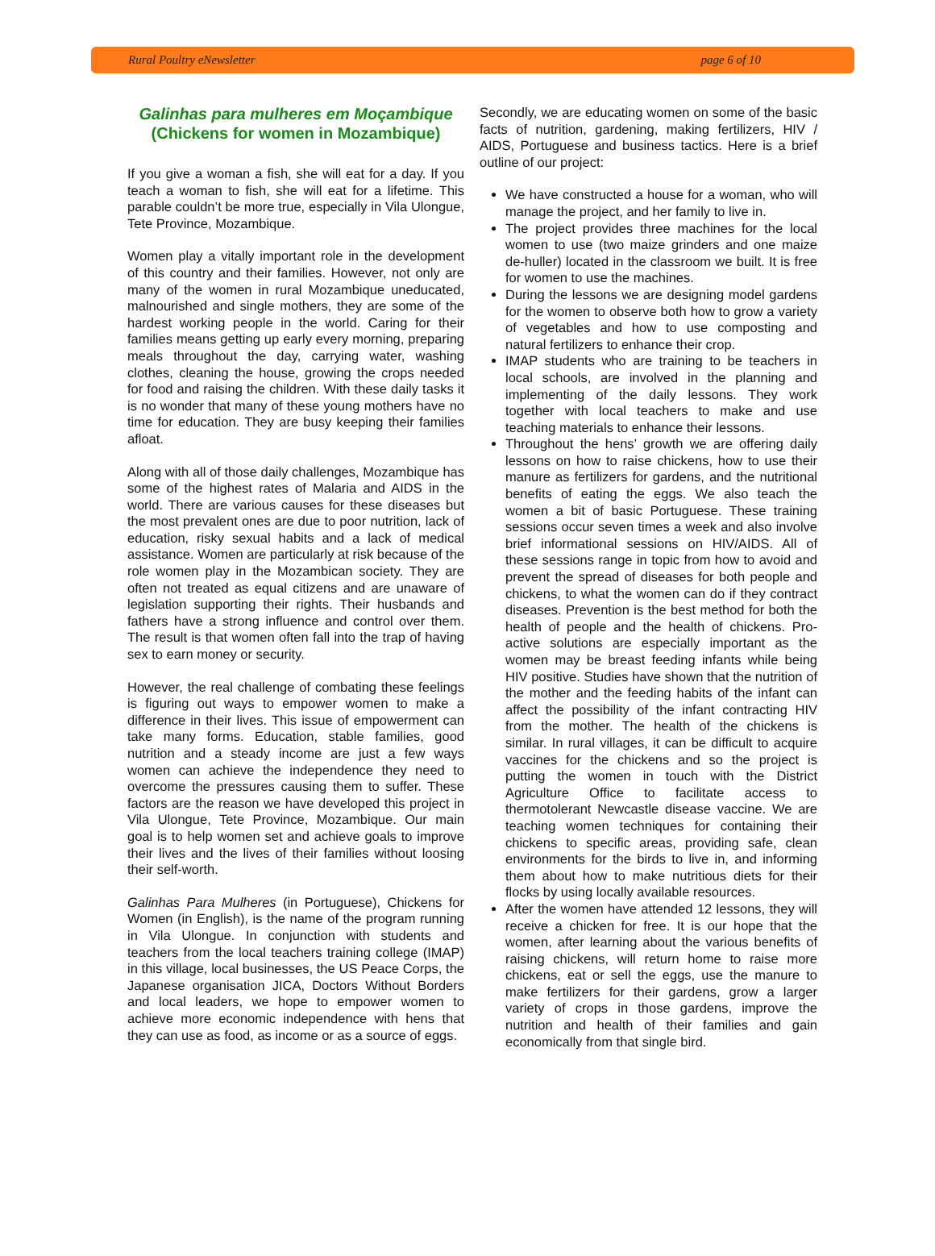Rural Poultry eNewsletter page 6 of 10
Galinhas para mulheres em Moçambique
(Chickens for women in Mozambique)
If you give a woman a fish, she will eat for a day. If you teach a woman to fish, she will eat for a lifetime. This parable couldn’t be more true, especially in Vila Ulongue, Tete Province, Mozambique.
Women play a vitally important role in the development of this country and their families. However, not only are many of the women in rural Mozambique uneducated, malnourished and single mothers, they are some of the hardest working people in the world. Caring for their families means getting up early every morning, preparing meals throughout the day, carrying water, washing clothes, cleaning the house, growing the crops needed for food and raising the children. With these daily tasks it is no wonder that many of these young mothers have no time for education. They are busy keeping their families afloat.
Along with all of those daily challenges, Mozambique has some of the highest rates of Malaria and AIDS in the world. There are various causes for these diseases but the most prevalent ones are due to poor nutrition, lack of education, risky sexual habits and a lack of medical assistance. Women are particularly at risk because of the role women play in the Mozambican society. They are often not treated as equal citizens and are unaware of legislation supporting their rights. Their husbands and fathers have a strong influence and control over them. The result is that women often fall into the trap of having sex to earn money or security.
However, the real challenge of combating these feelings is figuring out ways to empower women to make a difference in their lives. This issue of empowerment can take many forms. Education, stable families, good nutrition and a steady income are just a few ways women can achieve the independence they need to overcome the pressures causing them to suffer. These factors are the reason we have developed this project in Vila Ulongue, Tete Province, Mozambique. Our main goal is to help women set and achieve goals to improve their lives and the lives of their families without loosing their self-worth.
Galinhas Para Mulheres (in Portuguese), Chickens for Women (in English), is the name of the program running in Vila Ulongue. In conjunction with students and teachers from the local teachers training college (IMAP) in this village, local businesses, the US Peace Corps, the Japanese organisation JICA, Doctors Without Borders and local leaders, we hope to empower women to achieve more economic independence with hens that they can use as food, as income or as a source of eggs.
Secondly, we are educating women on some of the basic facts of nutrition, gardening, making fertilizers, HIV / AIDS, Portuguese and business tactics. Here is a brief outline of our project:
We have constructed a house for a woman, who will manage the project, and her family to live in.
The project provides three machines for the local women to use (two maize grinders and one maize de-huller) located in the classroom we built. It is free for women to use the machines.
During the lessons we are designing model gardens for the women to observe both how to grow a variety of vegetables and how to use composting and natural fertilizers to enhance their crop.
IMAP students who are training to be teachers in local schools, are involved in the planning and implementing of the daily lessons. They work together with local teachers to make and use teaching materials to enhance their lessons.
Throughout the hens’ growth we are offering daily lessons on how to raise chickens, how to use their manure as fertilizers for gardens, and the nutritional benefits of eating the eggs. We also teach the women a bit of basic Portuguese. These training sessions occur seven times a week and also involve brief informational sessions on HIV/AIDS. All of these sessions range in topic from how to avoid and prevent the spread of diseases for both people and chickens, to what the women can do if they contract diseases. Prevention is the best method for both the health of people and the health of chickens. Pro-active solutions are especially important as the women may be breast feeding infants while being HIV positive. Studies have shown that the nutrition of the mother and the feeding habits of the infant can affect the possibility of the infant contracting HIV from the mother. The health of the chickens is similar. In rural villages, it can be difficult to acquire vaccines for the chickens and so the project is putting the women in touch with the District Agriculture Office to facilitate access to thermotolerant Newcastle disease vaccine. We are teaching women techniques for containing their chickens to specific areas, providing safe, clean environments for the birds to live in, and informing them about how to make nutritious diets for their flocks by using locally available resources.
After the women have attended 12 lessons, they will receive a chicken for free. It is our hope that the women, after learning about the various benefits of raising chickens, will return home to raise more chickens, eat or sell the eggs, use the manure to make fertilizers for their gardens, grow a larger variety of crops in those gardens, improve the nutrition and health of their families and gain economically from that single bird.